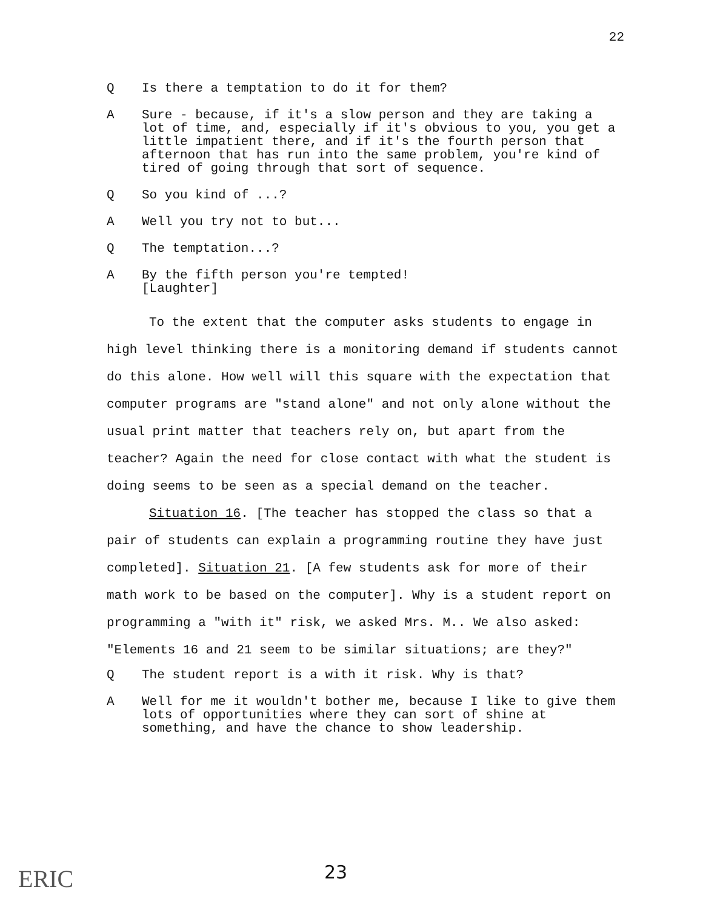22
Q Is there a temptation to do it for them?
A Sure - because, if it's a slow person and they are taking a lot of time, and, especially if it's obvious to you, you get a little impatient there, and if it's the fourth person that afternoon that has run into the same problem, you're kind of tired of going through that sort of sequence.
Q So you kind of ...?
A Well you try not to but...
Q The temptation...?
A By the fifth person you're tempted!
[Laughter]
To the extent that the computer asks students to engage in high level thinking there is a monitoring demand if students cannot do this alone. How well will this square with the expectation that computer programs are "stand alone" and not only alone without the usual print matter that teachers rely on, but apart from the teacher? Again the need for close contact with what the student is doing seems to be seen as a special demand on the teacher.
Situation 16. [The teacher has stopped the class so that a pair of students can explain a programming routine they have just completed]. Situation 21. [A few students ask for more of their math work to be based on the computer]. Why is a student report on programming a "with it" risk, we asked Mrs. M.. We also asked: "Elements 16 and 21 seem to be similar situations; are they?"
Q The student report is a with it risk. Why is that?
A Well for me it wouldn't bother me, because I like to give them lots of opportunities where they can sort of shine at something, and have the chance to show leadership.
ERIC 23